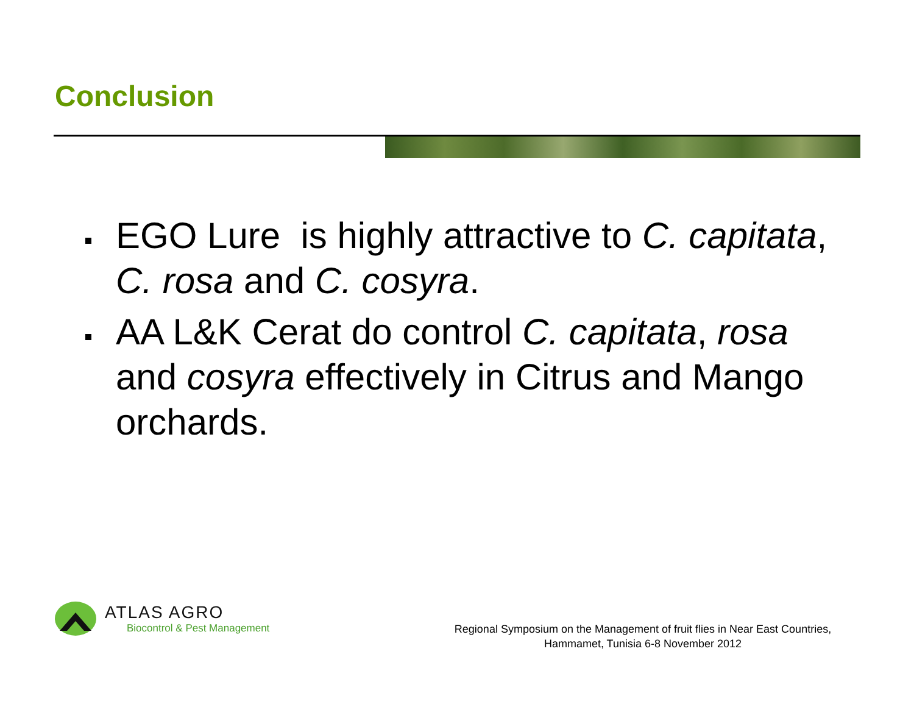Conclusion
EGO Lure is highly attractive to C. capitata, C. rosa and C. cosyra.
AA L&K Cerat do control C. capitata, rosa and cosyra effectively in Citrus and Mango orchards.
ATLAS AGRO
Biocontrol & Pest Management
Regional Symposium on the Management of fruit flies in Near East Countries,
Hammamet, Tunisia 6-8 November 2012